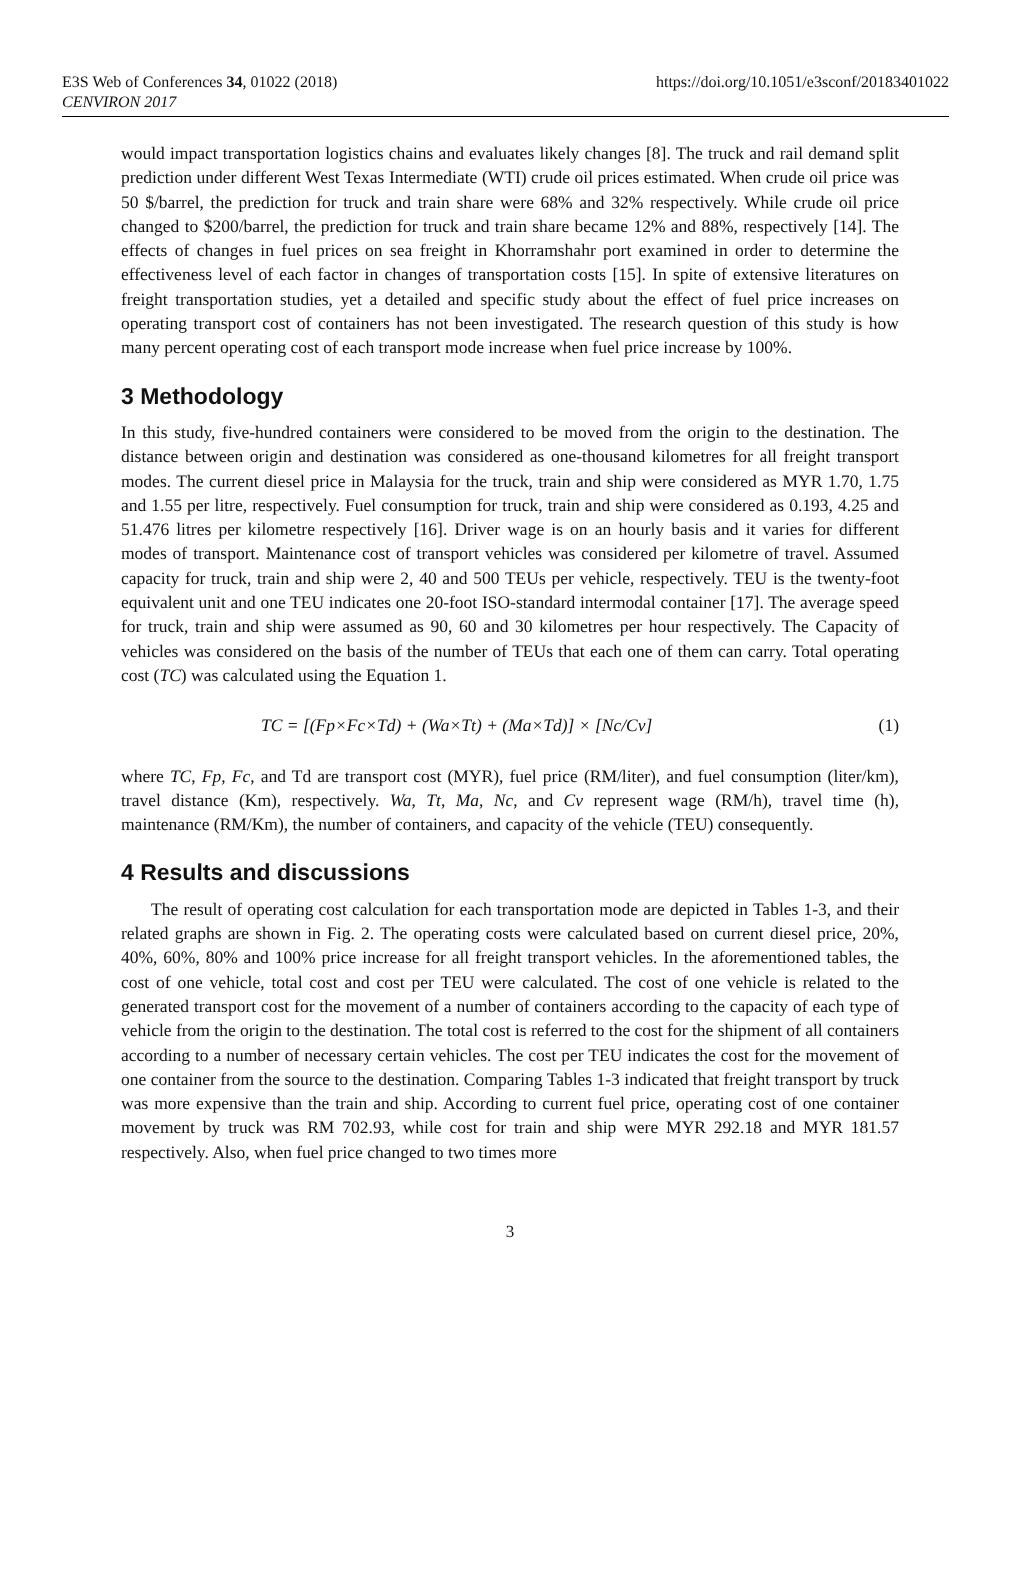E3S Web of Conferences 34, 01022 (2018)
CENVIRON 2017
https://doi.org/10.1051/e3sconf/20183401022
would impact transportation logistics chains and evaluates likely changes [8]. The truck and rail demand split prediction under different West Texas Intermediate (WTI) crude oil prices estimated. When crude oil price was 50 $/barrel, the prediction for truck and train share were 68% and 32% respectively. While crude oil price changed to $200/barrel, the prediction for truck and train share became 12% and 88%, respectively [14]. The effects of changes in fuel prices on sea freight in Khorramshahr port examined in order to determine the effectiveness level of each factor in changes of transportation costs [15]. In spite of extensive literatures on freight transportation studies, yet a detailed and specific study about the effect of fuel price increases on operating transport cost of containers has not been investigated. The research question of this study is how many percent operating cost of each transport mode increase when fuel price increase by 100%.
3 Methodology
In this study, five-hundred containers were considered to be moved from the origin to the destination. The distance between origin and destination was considered as one-thousand kilometres for all freight transport modes. The current diesel price in Malaysia for the truck, train and ship were considered as MYR 1.70, 1.75 and 1.55 per litre, respectively. Fuel consumption for truck, train and ship were considered as 0.193, 4.25 and 51.476 litres per kilometre respectively [16]. Driver wage is on an hourly basis and it varies for different modes of transport. Maintenance cost of transport vehicles was considered per kilometre of travel. Assumed capacity for truck, train and ship were 2, 40 and 500 TEUs per vehicle, respectively. TEU is the twenty-foot equivalent unit and one TEU indicates one 20-foot ISO-standard intermodal container [17]. The average speed for truck, train and ship were assumed as 90, 60 and 30 kilometres per hour respectively. The Capacity of vehicles was considered on the basis of the number of TEUs that each one of them can carry. Total operating cost (TC) was calculated using the Equation 1.
TC = [(Fp×Fc×Td) + (Wa×Tt) + (Ma×Td)] × [Nc/Cv] (1)
where TC, Fp, Fc, and Td are transport cost (MYR), fuel price (RM/liter), and fuel consumption (liter/km), travel distance (Km), respectively. Wa, Tt, Ma, Nc, and Cv represent wage (RM/h), travel time (h), maintenance (RM/Km), the number of containers, and capacity of the vehicle (TEU) consequently.
4 Results and discussions
The result of operating cost calculation for each transportation mode are depicted in Tables 1-3, and their related graphs are shown in Fig. 2. The operating costs were calculated based on current diesel price, 20%, 40%, 60%, 80% and 100% price increase for all freight transport vehicles. In the aforementioned tables, the cost of one vehicle, total cost and cost per TEU were calculated. The cost of one vehicle is related to the generated transport cost for the movement of a number of containers according to the capacity of each type of vehicle from the origin to the destination. The total cost is referred to the cost for the shipment of all containers according to a number of necessary certain vehicles. The cost per TEU indicates the cost for the movement of one container from the source to the destination. Comparing Tables 1-3 indicated that freight transport by truck was more expensive than the train and ship. According to current fuel price, operating cost of one container movement by truck was RM 702.93, while cost for train and ship were MYR 292.18 and MYR 181.57 respectively. Also, when fuel price changed to two times more
3